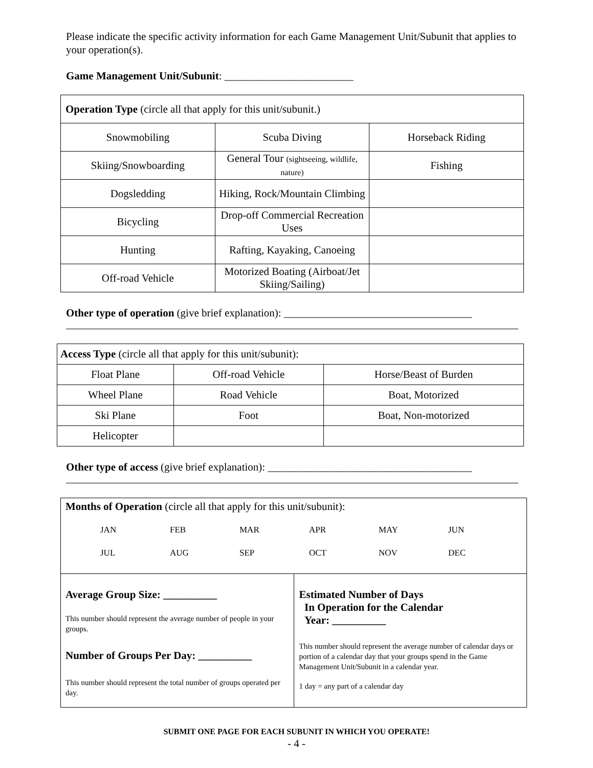Please indicate the specific activity information for each Game Management Unit/Subunit that applies to your operation(s).
Game Management Unit/Subunit: ________________________
| Operation Type (circle all that apply for this unit/subunit.) | | |
| Snowmobiling | Scuba Diving | Horseback Riding |
| Skiing/Snowboarding | General Tour (sightseeing, wildlife, nature) | Fishing |
| Dogsledding | Hiking, Rock/Mountain Climbing | |
| Bicycling | Drop-off Commercial Recreation Uses | |
| Hunting | Rafting, Kayaking, Canoeing | |
| Off-road Vehicle | Motorized Boating (Airboat/Jet Skiing/Sailing) | |
Other type of operation (give brief explanation): ___________________________________
| Access Type (circle all that apply for this unit/subunit): | | |
| Float Plane | Off-road Vehicle | Horse/Beast of Burden |
| Wheel Plane | Road Vehicle | Boat, Motorized |
| Ski Plane | Foot | Boat, Non-motorized |
| Helicopter | | |
Other type of access (give brief explanation): ______________________________________
| Months of Operation (circle all that apply for this unit/subunit): JAN FEB MAR APR MAY JUN JUL AUG SEP OCT NOV DEC | |
| Average Group Size: __________ This number should represent the average number of people in your groups. Number of Groups Per Day: __________ This number should represent the total number of groups operated per day. | Estimated Number of Days In Operation for the Calendar Year: __________ This number should represent the average number of calendar days or portion of a calendar day that your groups spend in the Game Management Unit/Subunit in a calendar year. 1 day = any part of a calendar day |
SUBMIT ONE PAGE FOR EACH SUBUNIT IN WHICH YOU OPERATE!
- 4 -